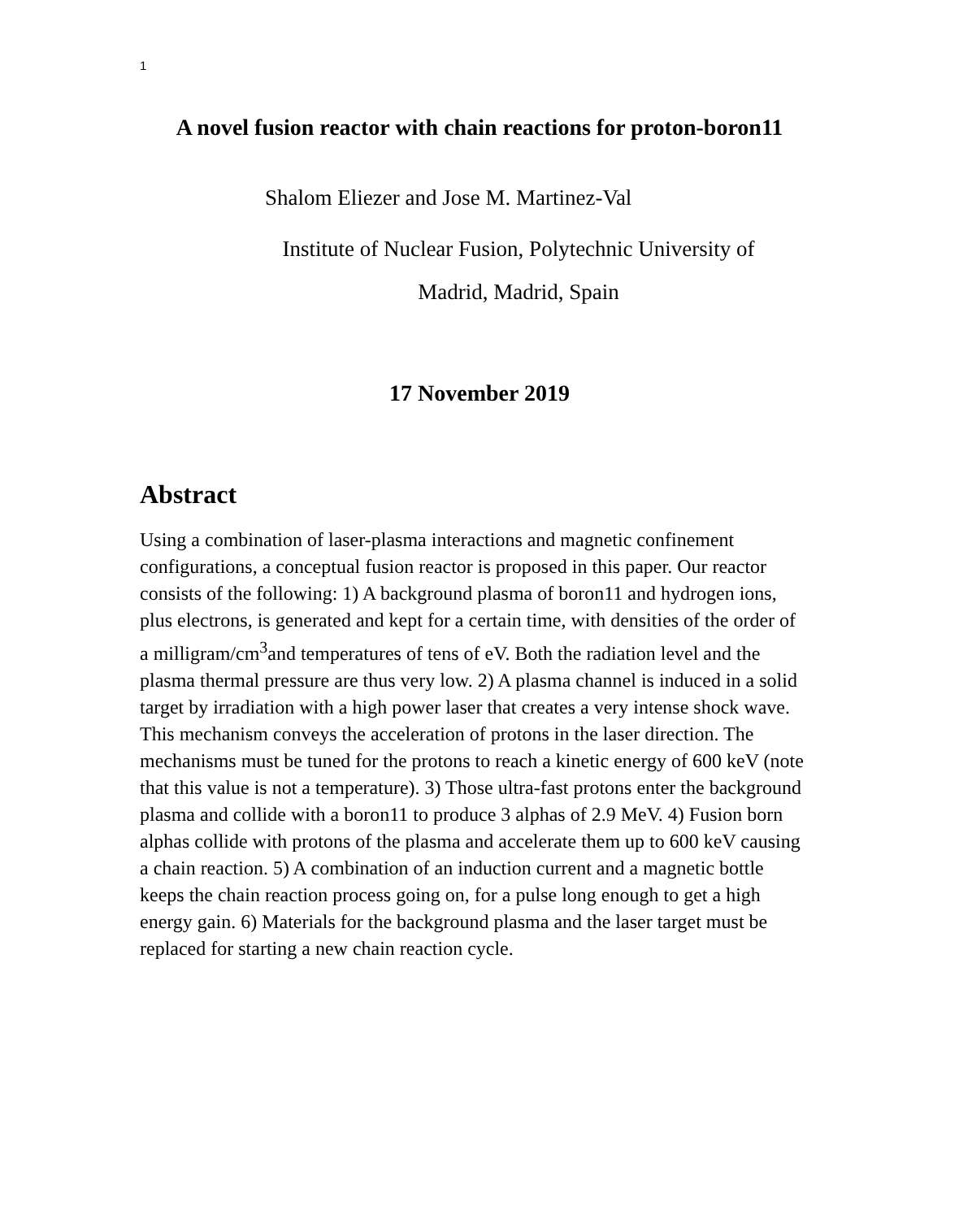1
A novel fusion reactor with chain reactions for proton-boron11
Shalom Eliezer and Jose M. Martinez-Val
Institute of Nuclear Fusion, Polytechnic University of
Madrid, Madrid, Spain
17 November 2019
Abstract
Using a combination of laser-plasma interactions and magnetic confinement configurations, a conceptual fusion reactor is proposed in this paper. Our reactor consists of the following: 1) A background plasma of boron11 and hydrogen ions, plus electrons, is generated and kept for a certain time, with densities of the order of a milligram/cm<sup>3</sup>and temperatures of tens of eV. Both the radiation level and the plasma thermal pressure are thus very low. 2) A plasma channel is induced in a solid target by irradiation with a high power laser that creates a very intense shock wave. This mechanism conveys the acceleration of protons in the laser direction. The mechanisms must be tuned for the protons to reach a kinetic energy of 600 keV (note that this value is not a temperature). 3) Those ultra-fast protons enter the background plasma and collide with a boron11 to produce 3 alphas of 2.9 MeV. 4) Fusion born alphas collide with protons of the plasma and accelerate them up to 600 keV causing a chain reaction. 5) A combination of an induction current and a magnetic bottle keeps the chain reaction process going on, for a pulse long enough to get a high energy gain. 6) Materials for the background plasma and the laser target must be replaced for starting a new chain reaction cycle.